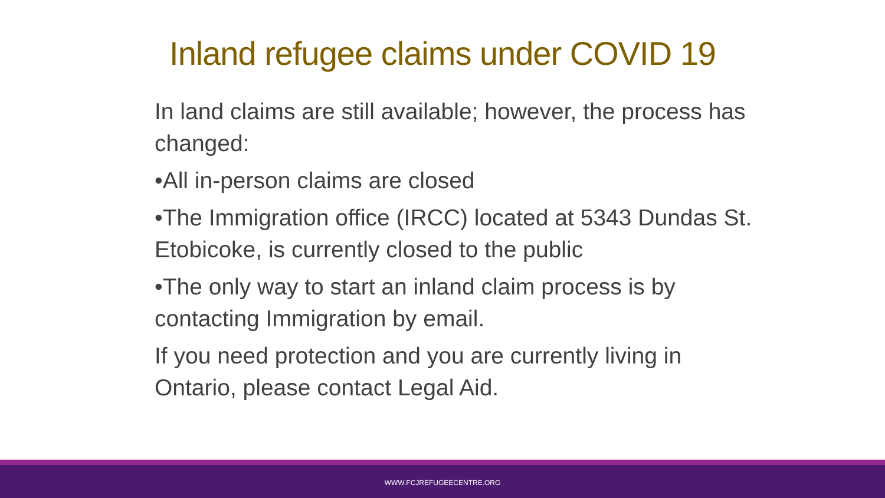Inland refugee claims under COVID 19
In land claims are still available; however, the process has changed:
•All in-person claims are closed
•The Immigration office (IRCC) located at 5343 Dundas St. Etobicoke, is currently closed to the public
•The only way to start an inland claim process is by contacting Immigration by email.
If you need protection and you are currently living in Ontario, please contact Legal Aid.
WWW.FCJREFUGEECENTRE.ORG